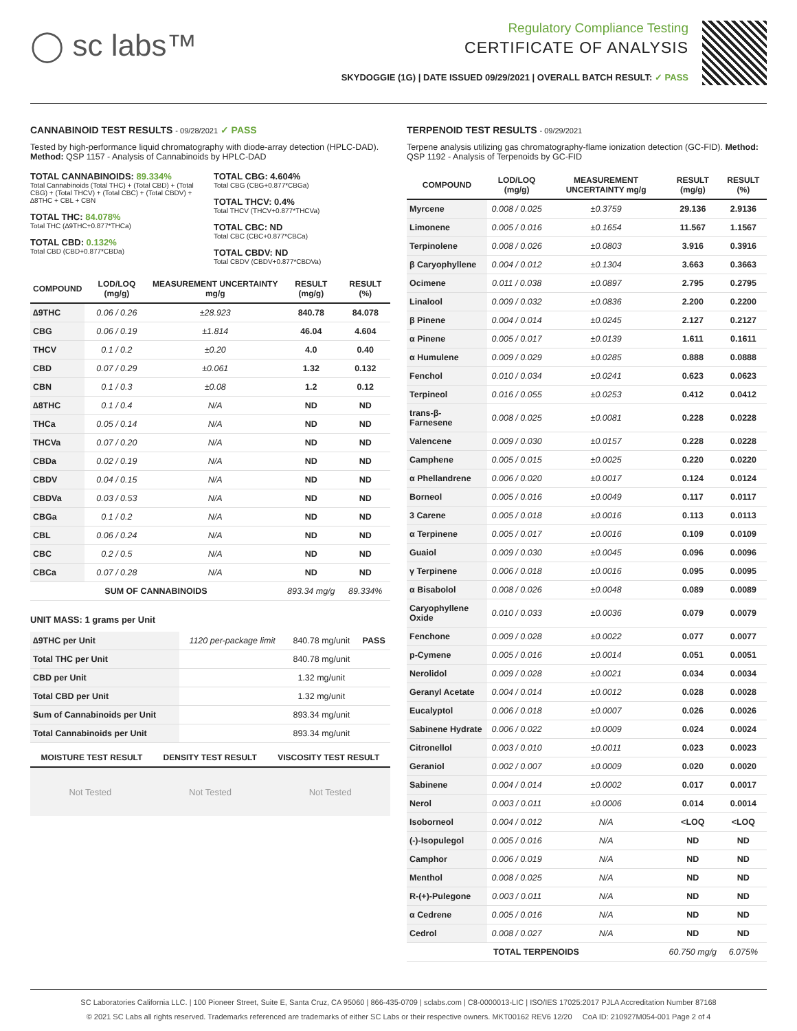◯ sc labs™
Regulatory Compliance Testing
CERTIFICATE OF ANALYSIS
SKYDOGGIE (1G) | DATE ISSUED 09/29/2021 | OVERALL BATCH RESULT: ✓ PASS
CANNABINOID TEST RESULTS - 09/28/2021 ✓ PASS
Tested by high-performance liquid chromatography with diode-array detection (HPLC-DAD). Method: QSP 1157 - Analysis of Cannabinoids by HPLC-DAD
TOTAL CANNABINOIDS: 89.334%
Total Cannabinoids (Total THC) + (Total CBD) + (Total CBG) + (Total THCV) + (Total CBC) + (Total CBDV) + ∆8THC + CBL + CBN
TOTAL THC: 84.078%
Total THC (∆9THC+0.877*THCa)
TOTAL CBD: 0.132%
Total CBD (CBD+0.877*CBDa)
TOTAL CBG: 4.604%
Total CBG (CBG+0.877*CBGa)
TOTAL THCV: 0.4%
Total THCV (THCV+0.877*THCVa)
TOTAL CBC: ND
Total CBC (CBC+0.877*CBCa)
TOTAL CBDV: ND
Total CBDV (CBDV+0.877*CBDVa)
| COMPOUND | LOD/LOQ (mg/g) | MEASUREMENT UNCERTAINTY mg/g | RESULT (mg/g) | RESULT (%) |
| --- | --- | --- | --- | --- |
| ∆9THC | 0.06 / 0.26 | ±28.923 | 840.78 | 84.078 |
| CBG | 0.06 / 0.19 | ±1.814 | 46.04 | 4.604 |
| THCV | 0.1 / 0.2 | ±0.20 | 4.0 | 0.40 |
| CBD | 0.07 / 0.29 | ±0.061 | 1.32 | 0.132 |
| CBN | 0.1 / 0.3 | ±0.08 | 1.2 | 0.12 |
| ∆8THC | 0.1 / 0.4 | N/A | ND | ND |
| THCa | 0.05 / 0.14 | N/A | ND | ND |
| THCVa | 0.07 / 0.20 | N/A | ND | ND |
| CBDa | 0.02 / 0.19 | N/A | ND | ND |
| CBDV | 0.04 / 0.15 | N/A | ND | ND |
| CBDVa | 0.03 / 0.53 | N/A | ND | ND |
| CBGa | 0.1 / 0.2 | N/A | ND | ND |
| CBL | 0.06 / 0.24 | N/A | ND | ND |
| CBC | 0.2 / 0.5 | N/A | ND | ND |
| CBCa | 0.07 / 0.28 | N/A | ND | ND |
| SUM OF CANNABINOIDS | | | 893.34 mg/g | 89.334% |
UNIT MASS: 1 grams per Unit
| ∆9THC per Unit | 1120 per-package limit | 840.78 mg/unit | PASS |
| Total THC per Unit | | 840.78 mg/unit | |
| CBD per Unit | | 1.32 mg/unit | |
| Total CBD per Unit | | 1.32 mg/unit | |
| Sum of Cannabinoids per Unit | | 893.34 mg/unit | |
| Total Cannabinoids per Unit | | 893.34 mg/unit | |
| MOISTURE TEST RESULT | DENSITY TEST RESULT | VISCOSITY TEST RESULT |
| --- | --- | --- |
Not Tested Not Tested Not Tested
TERPENOID TEST RESULTS - 09/29/2021
Terpene analysis utilizing gas chromatography-flame ionization detection (GC-FID). Method: QSP 1192 - Analysis of Terpenoids by GC-FID
| COMPOUND | LOD/LOQ (mg/g) | MEASUREMENT UNCERTAINTY mg/g | RESULT (mg/g) | RESULT (%) |
| --- | --- | --- | --- | --- |
| Myrcene | 0.008 / 0.025 | ±0.3759 | 29.136 | 2.9136 |
| Limonene | 0.005 / 0.016 | ±0.1654 | 11.567 | 1.1567 |
| Terpinolene | 0.008 / 0.026 | ±0.0803 | 3.916 | 0.3916 |
| β Caryophyllene | 0.004 / 0.012 | ±0.1304 | 3.663 | 0.3663 |
| Ocimene | 0.011 / 0.038 | ±0.0897 | 2.795 | 0.2795 |
| Linalool | 0.009 / 0.032 | ±0.0836 | 2.200 | 0.2200 |
| β Pinene | 0.004 / 0.014 | ±0.0245 | 2.127 | 0.2127 |
| α Pinene | 0.005 / 0.017 | ±0.0139 | 1.611 | 0.1611 |
| α Humulene | 0.009 / 0.029 | ±0.0285 | 0.888 | 0.0888 |
| Fenchol | 0.010 / 0.034 | ±0.0241 | 0.623 | 0.0623 |
| Terpineol | 0.016 / 0.055 | ±0.0253 | 0.412 | 0.0412 |
| trans-β-Farnesene | 0.008 / 0.025 | ±0.0081 | 0.228 | 0.0228 |
| Valencene | 0.009 / 0.030 | ±0.0157 | 0.228 | 0.0228 |
| Camphene | 0.005 / 0.015 | ±0.0025 | 0.220 | 0.0220 |
| α Phellandrene | 0.006 / 0.020 | ±0.0017 | 0.124 | 0.0124 |
| Borneol | 0.005 / 0.016 | ±0.0049 | 0.117 | 0.0117 |
| 3 Carene | 0.005 / 0.018 | ±0.0016 | 0.113 | 0.0113 |
| α Terpinene | 0.005 / 0.017 | ±0.0016 | 0.109 | 0.0109 |
| Guaiol | 0.009 / 0.030 | ±0.0045 | 0.096 | 0.0096 |
| γ Terpinene | 0.006 / 0.018 | ±0.0016 | 0.095 | 0.0095 |
| α Bisabolol | 0.008 / 0.026 | ±0.0048 | 0.089 | 0.0089 |
| Caryophyllene Oxide | 0.010 / 0.033 | ±0.0036 | 0.079 | 0.0079 |
| Fenchone | 0.009 / 0.028 | ±0.0022 | 0.077 | 0.0077 |
| p-Cymene | 0.005 / 0.016 | ±0.0014 | 0.051 | 0.0051 |
| Nerolidol | 0.009 / 0.028 | ±0.0021 | 0.034 | 0.0034 |
| Geranyl Acetate | 0.004 / 0.014 | ±0.0012 | 0.028 | 0.0028 |
| Eucalyptol | 0.006 / 0.018 | ±0.0007 | 0.026 | 0.0026 |
| Sabinene Hydrate | 0.006 / 0.022 | ±0.0009 | 0.024 | 0.0024 |
| Citronellol | 0.003 / 0.010 | ±0.0011 | 0.023 | 0.0023 |
| Geraniol | 0.002 / 0.007 | ±0.0009 | 0.020 | 0.0020 |
| Sabinene | 0.004 / 0.014 | ±0.0002 | 0.017 | 0.0017 |
| Nerol | 0.003 / 0.011 | ±0.0006 | 0.014 | 0.0014 |
| Isoborneol | 0.004 / 0.012 | N/A | <LOQ | <LOQ |
| (-)-Isopulegol | 0.005 / 0.016 | N/A | ND | ND |
| Camphor | 0.006 / 0.019 | N/A | ND | ND |
| Menthol | 0.008 / 0.025 | N/A | ND | ND |
| R-(+)-Pulegone | 0.003 / 0.011 | N/A | ND | ND |
| α Cedrene | 0.005 / 0.016 | N/A | ND | ND |
| Cedrol | 0.008 / 0.027 | N/A | ND | ND |
| TOTAL TERPENOIDS | | | 60.750 mg/g | 6.075% |
SC Laboratories California LLC. | 100 Pioneer Street, Suite E, Santa Cruz, CA 95060 | 866-435-0709 | sclabs.com | C8-0000013-LIC | ISO/IES 17025:2017 PJLA Accreditation Number 87168
© 2021 SC Labs all rights reserved. Trademarks referenced are trademarks of either SC Labs or their respective owners. MKT00162 REV6 12/20 CoA ID: 210927M054-001 Page 2 of 4